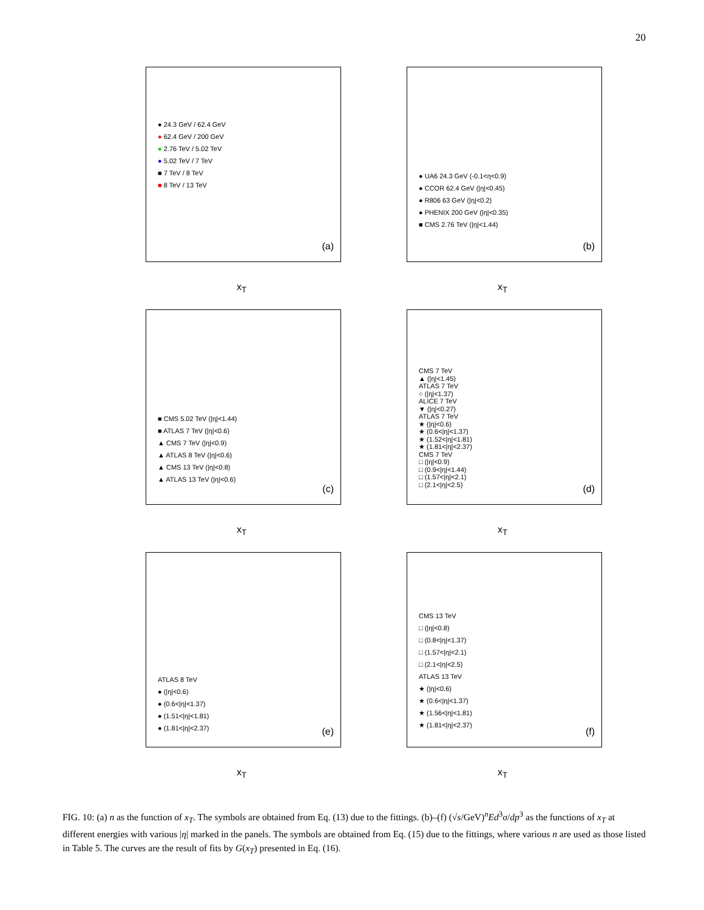20
● 24.3 GeV / 62.4 GeV
● 62.4 GeV / 200 GeV
● 2.76 TeV / 5.02 TeV
● 5.02 TeV / 7 TeV
■ 7 TeV / 8 TeV
■ 8 TeV / 13 TeV
(a)
x<sub>T</sub>
● UA6 24.3 GeV (-0.1<η<0.9)
● CCOR 62.4 GeV (|η|<0.45)
● R806 63 GeV (|η|<0.2)
● PHENIX 200 GeV (|η|<0.35)
■ CMS 2.76 TeV (|η|<1.44)
(b)
x<sub>T</sub>
■ CMS 5.02 TeV (|η|<1.44)
■ ATLAS 7 TeV (|η|<0.6)
▲ CMS 7 TeV (|η|<0.9)
▲ ATLAS 8 TeV (|η|<0.6)
▲ CMS 13 TeV (|η|<0.8)
▲ ATLAS 13 TeV (|η|<0.6)
(c)
x<sub>T</sub>
CMS 7 TeV
▲ (|η|<1.45)
ATLAS 7 TeV
○ (|η|<1.37)
ALICE 7 TeV
▼ (|η|<0.27)
ATLAS 7 TeV
★ (|η|<0.6)
★ (0.6<|η|<1.37)
★ (1.52<|η|<1.81)
★ (1.81<|η|<2.37)
CMS 7 TeV
□ (|η|<0.9)
□ (0.9<|η|<1.44)
□ (1.57<|η|<2.1)
□ (2.1<|η|<2.5)
(d)
x<sub>T</sub>
ATLAS 8 TeV
● (|η|<0.6)
● (0.6<|η|<1.37)
● (1.51<|η|<1.81)
● (1.81<|η|<2.37)
(e)
x<sub>T</sub>
CMS 13 TeV
□ (|η|<0.8)
□ (0.8<|η|<1.37)
□ (1.57<|η|<2.1)
□ (2.1<|η|<2.5)
ATLAS 13 TeV
★ (|η|<0.6)
★ (0.6<|η|<1.37)
★ (1.56<|η|<1.81)
★ (1.81<|η|<2.37)
(f)
x<sub>T</sub>
FIG. 10: (a) n as the function of x<sub>T</sub>. The symbols are obtained from Eq. (13) due to the fittings. (b)–(f) (√s/GeV)<sup>n</sup>Ed<sup>3</sup>σ/dp<sup>3</sup> as the functions of x<sub>T</sub> at different energies with various |η| marked in the panels. The symbols are obtained from Eq. (15) due to the fittings, where various n are used as those listed in Table 5. The curves are the result of fits by G(x<sub>T</sub>) presented in Eq. (16).